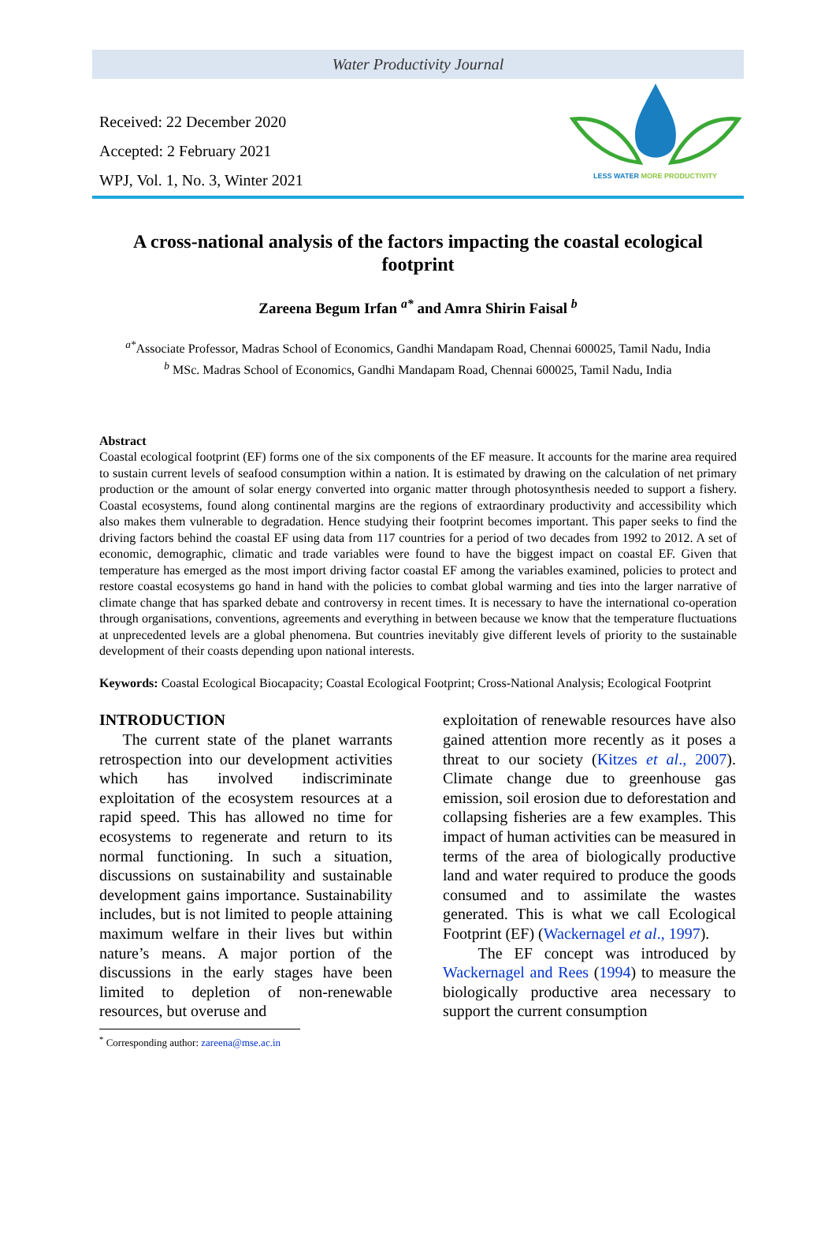Water Productivity Journal
Received: 22 December 2020
Accepted: 2 February 2021
WPJ, Vol. 1, No. 3, Winter 2021
LESS WATER MORE PRODUCTIVITY
A cross-national analysis of the factors impacting the coastal ecological footprint
Zareena Begum Irfan <sup>a*</sup> and Amra Shirin Faisal <sup>b</sup>
<sup>a*</sup>Associate Professor, Madras School of Economics, Gandhi Mandapam Road, Chennai 600025, Tamil Nadu, India
<sup>b</sup> MSc. Madras School of Economics, Gandhi Mandapam Road, Chennai 600025, Tamil Nadu, India
Abstract
Coastal ecological footprint (EF) forms one of the six components of the EF measure. It accounts for the marine area required to sustain current levels of seafood consumption within a nation. It is estimated by drawing on the calculation of net primary production or the amount of solar energy converted into organic matter through photosynthesis needed to support a fishery. Coastal ecosystems, found along continental margins are the regions of extraordinary productivity and accessibility which also makes them vulnerable to degradation. Hence studying their footprint becomes important. This paper seeks to find the driving factors behind the coastal EF using data from 117 countries for a period of two decades from 1992 to 2012. A set of economic, demographic, climatic and trade variables were found to have the biggest impact on coastal EF. Given that temperature has emerged as the most import driving factor coastal EF among the variables examined, policies to protect and restore coastal ecosystems go hand in hand with the policies to combat global warming and ties into the larger narrative of climate change that has sparked debate and controversy in recent times. It is necessary to have the international co-operation through organisations, conventions, agreements and everything in between because we know that the temperature fluctuations at unprecedented levels are a global phenomena. But countries inevitably give different levels of priority to the sustainable development of their coasts depending upon national interests.
Keywords: Coastal Ecological Biocapacity; Coastal Ecological Footprint; Cross-National Analysis; Ecological Footprint
INTRODUCTION
The current state of the planet warrants retrospection into our development activities which has involved indiscriminate exploitation of the ecosystem resources at a rapid speed. This has allowed no time for ecosystems to regenerate and return to its normal functioning. In such a situation, discussions on sustainability and sustainable development gains importance. Sustainability includes, but is not limited to people attaining maximum welfare in their lives but within nature’s means. A major portion of the discussions in the early stages have been limited to depletion of non-renewable resources, but overuse and
exploitation of renewable resources have also gained attention more recently as it poses a threat to our society (Kitzes et al., 2007). Climate change due to greenhouse gas emission, soil erosion due to deforestation and collapsing fisheries are a few examples. This impact of human activities can be measured in terms of the area of biologically productive land and water required to produce the goods consumed and to assimilate the wastes generated. This is what we call Ecological Footprint (EF) (Wackernagel et al., 1997).
The EF concept was introduced by Wackernagel and Rees (1994) to measure the biologically productive area necessary to support the current consumption
<sup>*</sup> Corresponding author: zareena@mse.ac.in